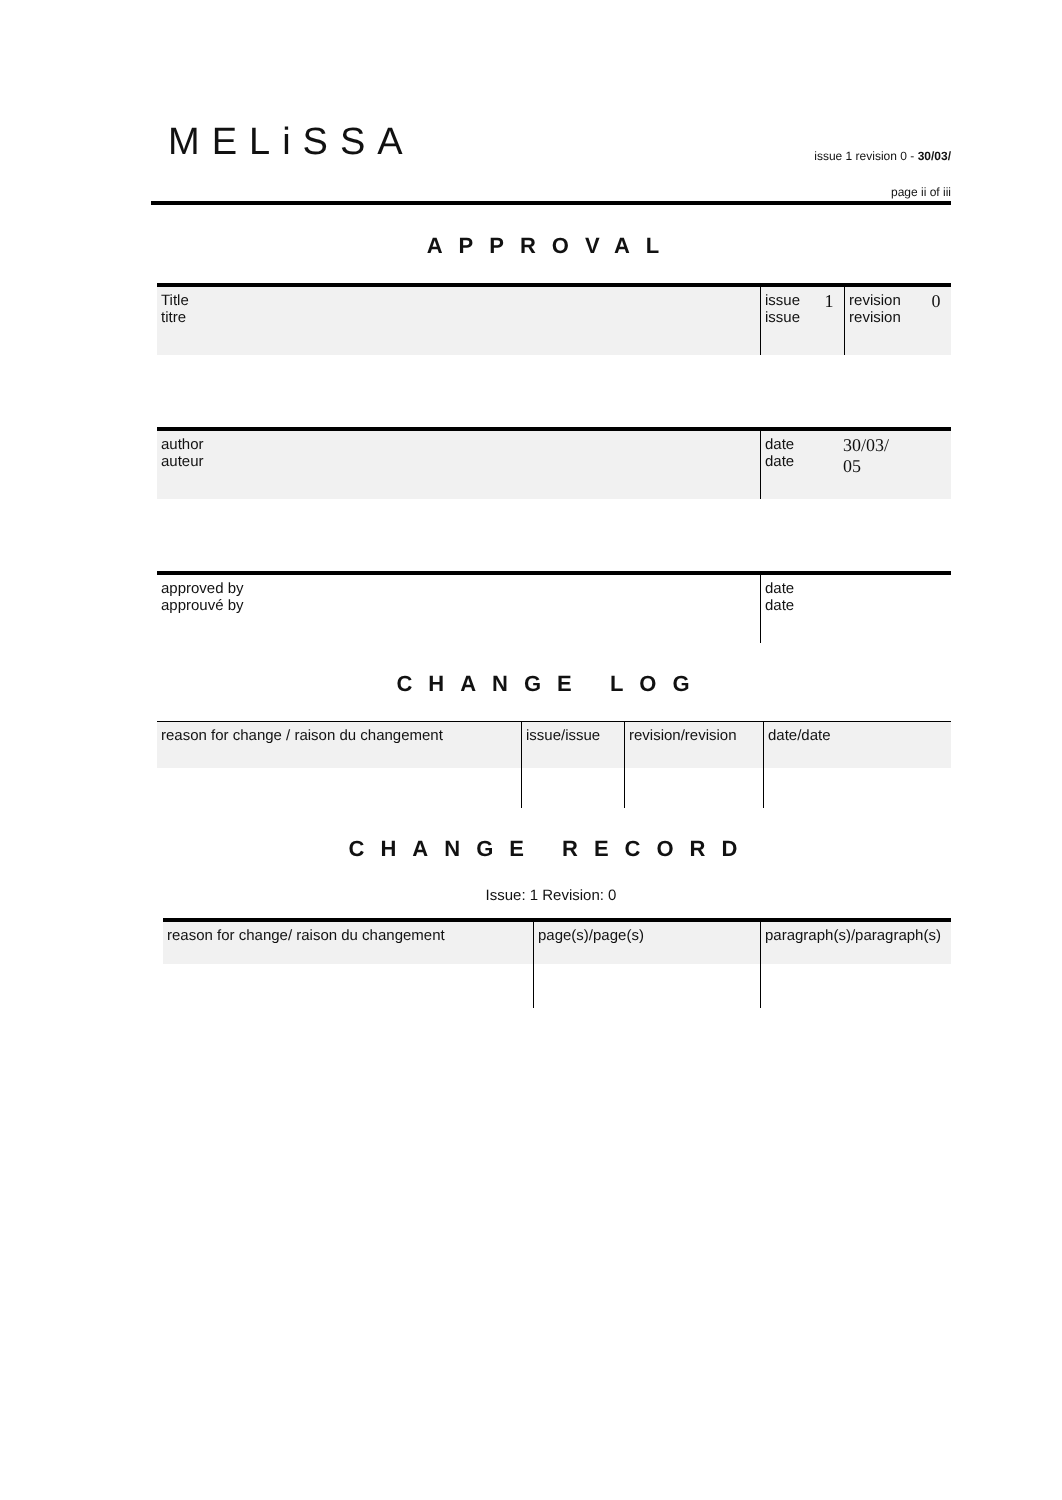MELiSSA
issue 1 revision 0 - 30/03/
page ii of iii
APPROVAL
| Title titre | issue issue | 1 | revision revision | 0 |
| author auteur | date date | 30/03/ 05 |
| approved by approuvé by | date date |
CHANGE LOG
| reason for change / raison du changement | issue/issue | revision/revision | date/date |
CHANGE RECORD
Issue: 1 Revision: 0
| reason for change/ raison du changement | page(s)/page(s) | paragraph(s)/paragraph(s) |